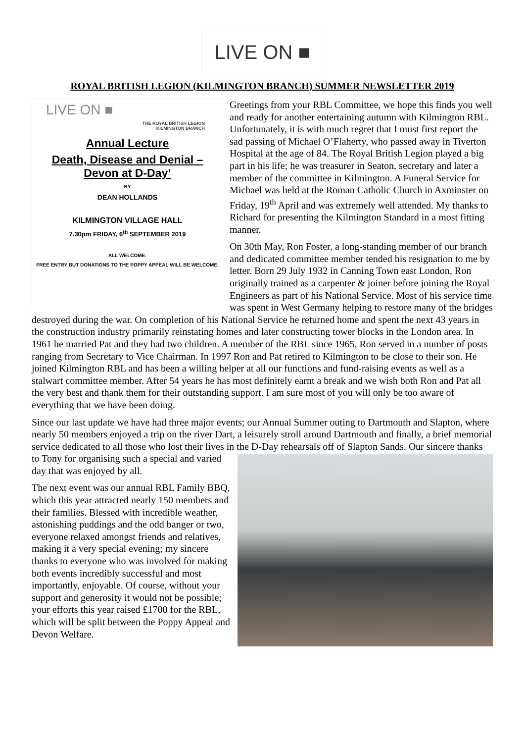LIVE ON ■
ROYAL BRITISH LEGION (KILMINGTON BRANCH) SUMMER NEWSLETTER 2019
LIVE ON ■
THE ROYAL BRITISH LEGION
KILMINGTON BRANCH
Annual Lecture
Death, Disease and Denial –
Devon at D-Day’
BY
DEAN HOLLANDS
KILMINGTON VILLAGE HALL
7.30pm FRIDAY, 6<sup>th</sup> SEPTEMBER 2019
ALL WELCOME.
FREE ENTRY BUT DONATIONS TO THE POPPY APPEAL WILL BE WELCOME.
Greetings from your RBL Committee, we hope this finds you well and ready for another entertaining autumn with Kilmington RBL. Unfortunately, it is with much regret that I must first report the sad passing of Michael O’Flaherty, who passed away in Tiverton Hospital at the age of 84. The Royal British Legion played a big part in his life; he was treasurer in Seaton, secretary and later a member of the committee in Kilmington. A Funeral Service for Michael was held at the Roman Catholic Church in Axminster on Friday, 19<sup>th</sup> April and was extremely well attended. My thanks to Richard for presenting the Kilmington Standard in a most fitting manner.
On 30th May, Ron Foster, a long-standing member of our branch and dedicated committee member tended his resignation to me by letter. Born 29 July 1932 in Canning Town east London, Ron originally trained as a carpenter & joiner before joining the Royal Engineers as part of his National Service. Most of his service time was spent in West Germany helping to restore many of the bridges destroyed during the war. On completion of his National Service he returned home and spent the next 43 years in the construction industry primarily reinstating homes and later constructing tower blocks in the London area. In 1961 he married Pat and they had two children. A member of the RBL since 1965, Ron served in a number of posts ranging from Secretary to Vice Chairman. In 1997 Ron and Pat retired to Kilmington to be close to their son. He joined Kilmington RBL and has been a willing helper at all our functions and fund-raising events as well as a stalwart committee member. After 54 years he has most definitely earnt a break and we wish both Ron and Pat all the very best and thank them for their outstanding support. I am sure most of you will only be too aware of everything that we have been doing.
Since our last update we have had three major events; our Annual Summer outing to Dartmouth and Slapton, where nearly 50 members enjoyed a trip on the river Dart, a leisurely stroll around Dartmouth and finally, a brief memorial service dedicated to all those who lost their lives in the D-Day rehearsals off of Slapton Sands. Our sincere thanks to Tony for organising such a special and varied day that was enjoyed by all.
The next event was our annual RBL Family BBQ, which this year attracted nearly 150 members and their families. Blessed with incredible weather, astonishing puddings and the odd banger or two, everyone relaxed amongst friends and relatives, making it a very special evening; my sincere thanks to everyone who was involved for making both events incredibly successful and most importantly, enjoyable. Of course, without your support and generosity it would not be possible; your efforts this year raised £1700 for the RBL, which will be split between the Poppy Appeal and Devon Welfare.